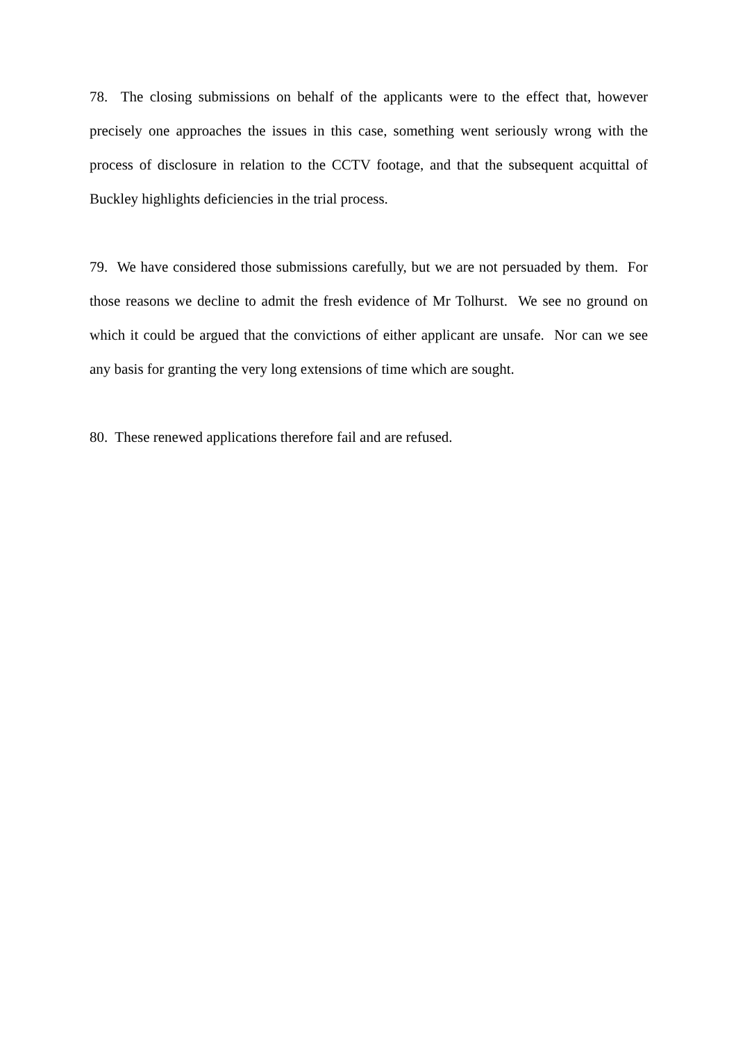78. The closing submissions on behalf of the applicants were to the effect that, however precisely one approaches the issues in this case, something went seriously wrong with the process of disclosure in relation to the CCTV footage, and that the subsequent acquittal of Buckley highlights deficiencies in the trial process.
79. We have considered those submissions carefully, but we are not persuaded by them. For those reasons we decline to admit the fresh evidence of Mr Tolhurst. We see no ground on which it could be argued that the convictions of either applicant are unsafe. Nor can we see any basis for granting the very long extensions of time which are sought.
80. These renewed applications therefore fail and are refused.